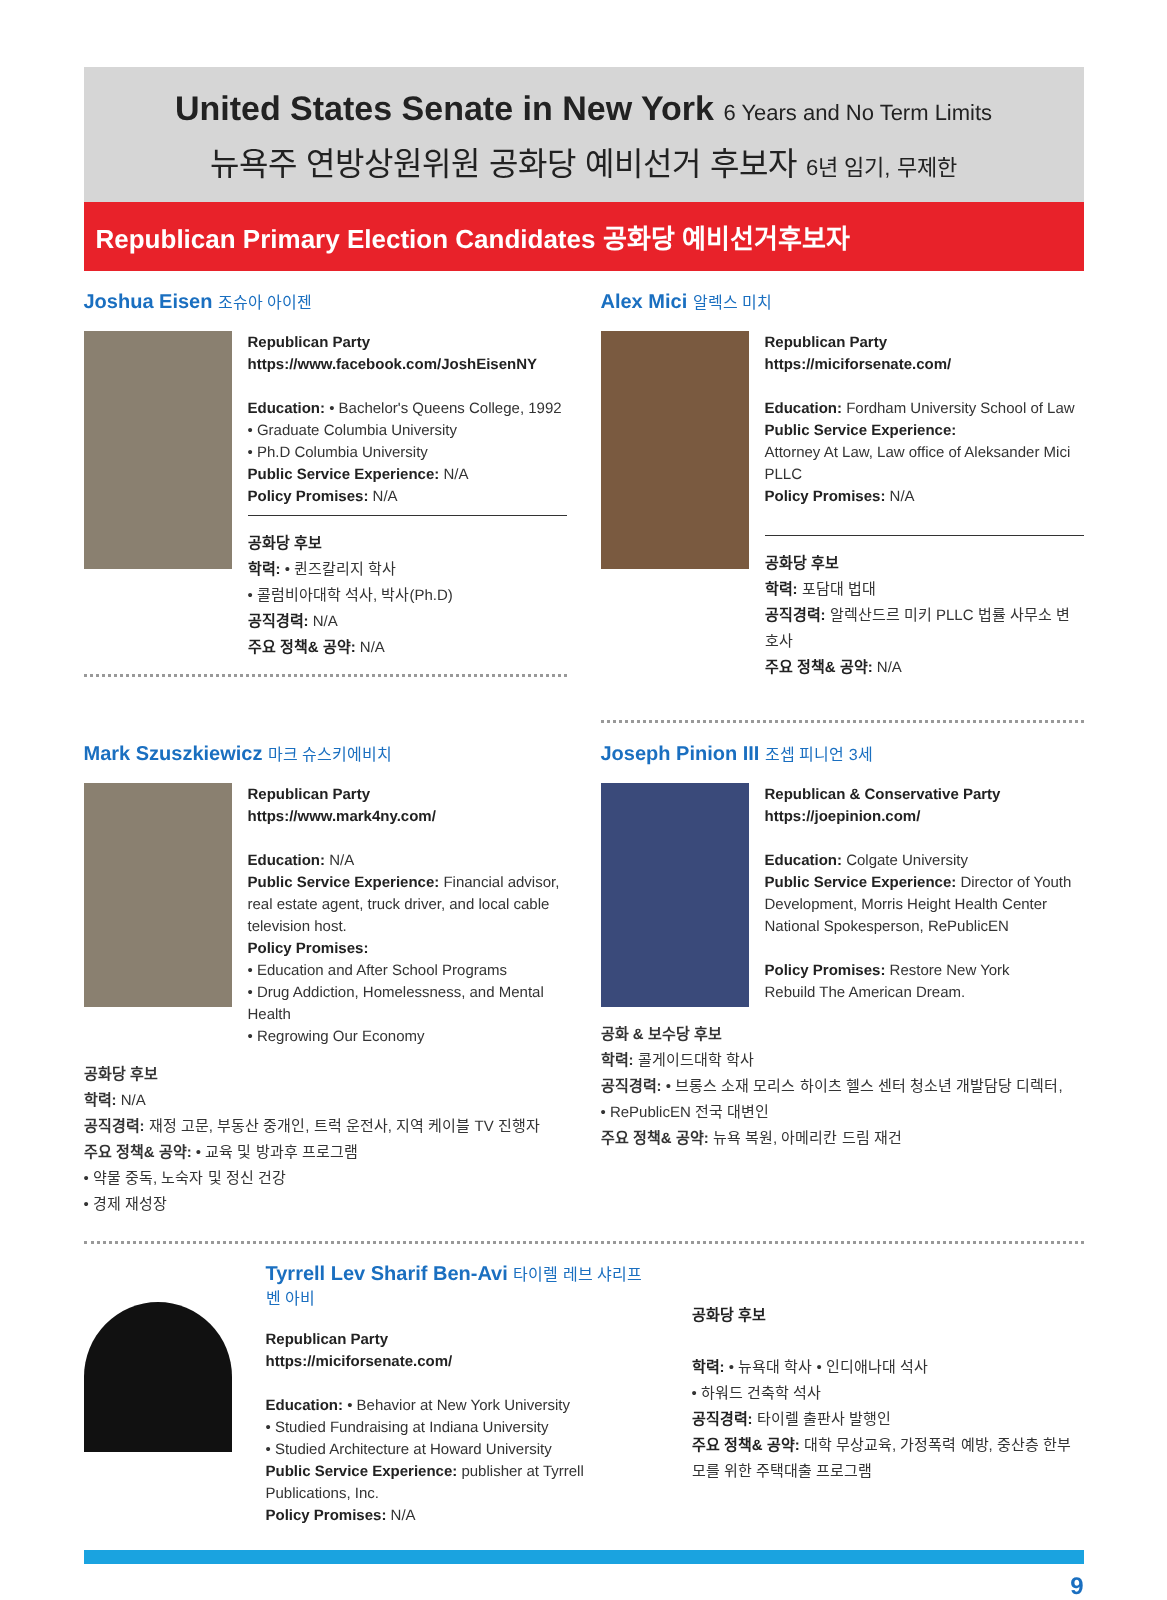United States Senate in New York 6 Years and No Term Limits
뉴욕주 연방상원위원 공화당 예비선거 후보자 6년 임기, 무제한
Republican Primary Election Candidates 공화당 예비선거후보자
Joshua Eisen 조슈아 아이젠
Republican Party
https://www.facebook.com/JoshEisenNY
Education: • Bachelor's Queens College, 1992
• Graduate Columbia University
• Ph.D Columbia University
Public Service Experience: N/A
Policy Promises: N/A
공화당 후보
학력: • 퀸즈칼리지 학사
• 콜럼비아대학 석사, 박사(Ph.D)
공직경력: N/A
주요 정책& 공약: N/A
Alex Mici 알렉스 미치
Republican Party
https://miciforsenate.com/
Education: Fordham University School of Law
Public Service Experience:
Attorney At Law, Law office of Aleksander Mici PLLC
Policy Promises: N/A
공화당 후보
학력: 포담대 법대
공직경력: 알렉산드르 미키 PLLC 법률 사무소 변호사
주요 정책& 공약: N/A
Mark Szuszkiewicz 마크 슈스키에비치
Republican Party
https://www.mark4ny.com/
Education: N/A
Public Service Experience: Financial advisor, real estate agent, truck driver, and local cable television host.
Policy Promises:
• Education and After School Programs
• Drug Addiction, Homelessness, and Mental Health
• Regrowing Our Economy
공화당 후보
학력: N/A
공직경력: 재정 고문, 부동산 중개인, 트럭 운전사, 지역 케이블 TV 진행자
주요 정책& 공약: • 교육 및 방과후 프로그램
• 약물 중독, 노숙자 및 정신 건강
• 경제 재성장
Joseph Pinion III 조셉 피니언 3세
Republican & Conservative Party
https://joepinion.com/
Education: Colgate University
Public Service Experience: Director of Youth Development, Morris Height Health Center
National Spokesperson, RePublicEN
Policy Promises: Restore New York
Rebuild The American Dream.
공화 & 보수당 후보
학력: 콜게이드대학 학사
공직경력: • 브롱스 소재 모리스 하이츠 헬스 센터 청소년 개발담당 디렉터,
• RePublicEN 전국 대변인
주요 정책& 공약: 뉴욕 복원, 아메리칸 드림 재건
Tyrrell Lev Sharif Ben-Avi 타이렐 레브 샤리프 벤 아비
Republican Party
https://miciforsenate.com/
Education: • Behavior at New York University
• Studied Fundraising at Indiana University
• Studied Architecture at Howard University
Public Service Experience: publisher at Tyrrell Publications, Inc.
Policy Promises: N/A
공화당 후보
학력: • 뉴욕대 학사 • 인디애나대 석사
• 하워드 건축학 석사
공직경력: 타이렐 출판사 발행인
주요 정책& 공약: 대학 무상교육, 가정폭력 예방, 중산층 한부모를 위한 주택대출 프로그램
9